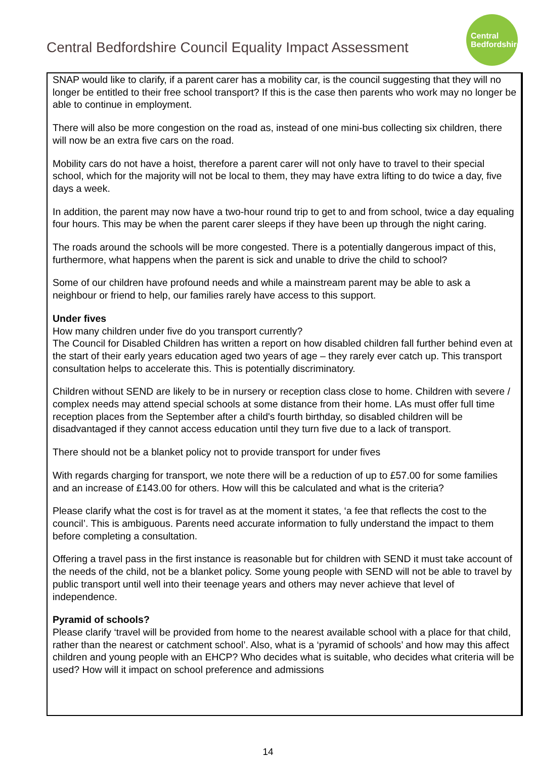Central Bedfordshire Council Equality Impact Assessment
Central
Bedfordshire
SNAP would like to clarify, if a parent carer has a mobility car, is the council suggesting that they will no longer be entitled to their free school transport? If this is the case then parents who work may no longer be able to continue in employment.
There will also be more congestion on the road as, instead of one mini-bus collecting six children, there will now be an extra five cars on the road.
Mobility cars do not have a hoist, therefore a parent carer will not only have to travel to their special school, which for the majority will not be local to them, they may have extra lifting to do twice a day, five days a week.
In addition, the parent may now have a two-hour round trip to get to and from school, twice a day equaling four hours. This may be when the parent carer sleeps if they have been up through the night caring.
The roads around the schools will be more congested. There is a potentially dangerous impact of this, furthermore, what happens when the parent is sick and unable to drive the child to school?
Some of our children have profound needs and while a mainstream parent may be able to ask a neighbour or friend to help, our families rarely have access to this support.
Under fives
How many children under five do you transport currently?
The Council for Disabled Children has written a report on how disabled children fall further behind even at the start of their early years education aged two years of age – they rarely ever catch up. This transport consultation helps to accelerate this. This is potentially discriminatory.
Children without SEND are likely to be in nursery or reception class close to home. Children with severe / complex needs may attend special schools at some distance from their home. LAs must offer full time reception places from the September after a child's fourth birthday, so disabled children will be disadvantaged if they cannot access education until they turn five due to a lack of transport.
There should not be a blanket policy not to provide transport for under fives
With regards charging for transport, we note there will be a reduction of up to £57.00 for some families and an increase of £143.00 for others. How will this be calculated and what is the criteria?
Please clarify what the cost is for travel as at the moment it states, ‘a fee that reflects the cost to the council’. This is ambiguous. Parents need accurate information to fully understand the impact to them before completing a consultation.
Offering a travel pass in the first instance is reasonable but for children with SEND it must take account of the needs of the child, not be a blanket policy. Some young people with SEND will not be able to travel by public transport until well into their teenage years and others may never achieve that level of independence.
Pyramid of schools?
Please clarify ‘travel will be provided from home to the nearest available school with a place for that child, rather than the nearest or catchment school’. Also, what is a ‘pyramid of schools’ and how may this affect children and young people with an EHCP? Who decides what is suitable, who decides what criteria will be used? How will it impact on school preference and admissions
14